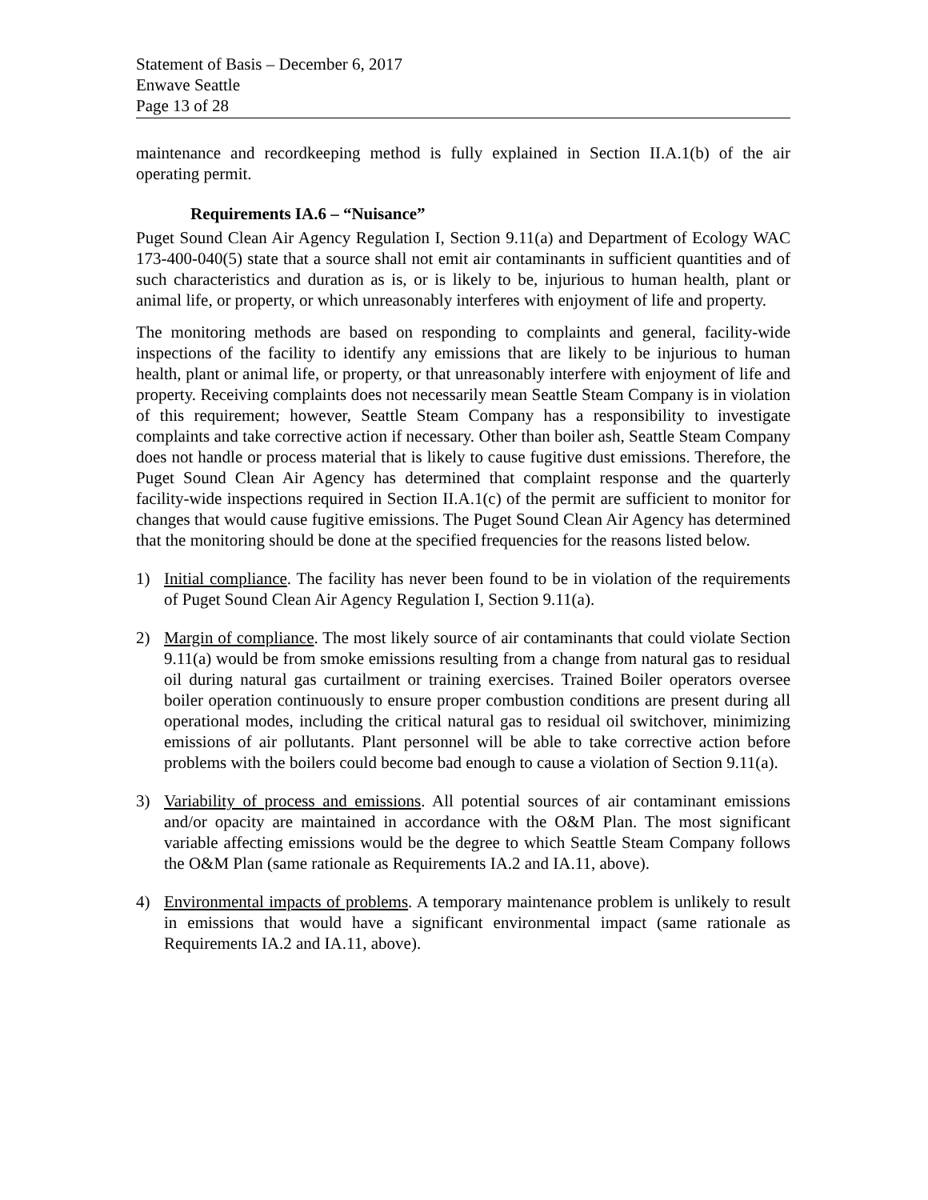Statement of Basis – December 6, 2017
Enwave Seattle
Page 13 of 28
maintenance and recordkeeping method is fully explained in Section II.A.1(b) of the air operating permit.
Requirements IA.6 – “Nuisance”
Puget Sound Clean Air Agency Regulation I, Section 9.11(a) and Department of Ecology WAC 173-400-040(5) state that a source shall not emit air contaminants in sufficient quantities and of such characteristics and duration as is, or is likely to be, injurious to human health, plant or animal life, or property, or which unreasonably interferes with enjoyment of life and property.
The monitoring methods are based on responding to complaints and general, facility-wide inspections of the facility to identify any emissions that are likely to be injurious to human health, plant or animal life, or property, or that unreasonably interfere with enjoyment of life and property. Receiving complaints does not necessarily mean Seattle Steam Company is in violation of this requirement; however, Seattle Steam Company has a responsibility to investigate complaints and take corrective action if necessary. Other than boiler ash, Seattle Steam Company does not handle or process material that is likely to cause fugitive dust emissions. Therefore, the Puget Sound Clean Air Agency has determined that complaint response and the quarterly facility-wide inspections required in Section II.A.1(c) of the permit are sufficient to monitor for changes that would cause fugitive emissions. The Puget Sound Clean Air Agency has determined that the monitoring should be done at the specified frequencies for the reasons listed below.
1) Initial compliance. The facility has never been found to be in violation of the requirements of Puget Sound Clean Air Agency Regulation I, Section 9.11(a).
2) Margin of compliance. The most likely source of air contaminants that could violate Section 9.11(a) would be from smoke emissions resulting from a change from natural gas to residual oil during natural gas curtailment or training exercises. Trained Boiler operators oversee boiler operation continuously to ensure proper combustion conditions are present during all operational modes, including the critical natural gas to residual oil switchover, minimizing emissions of air pollutants. Plant personnel will be able to take corrective action before problems with the boilers could become bad enough to cause a violation of Section 9.11(a).
3) Variability of process and emissions. All potential sources of air contaminant emissions and/or opacity are maintained in accordance with the O&M Plan. The most significant variable affecting emissions would be the degree to which Seattle Steam Company follows the O&M Plan (same rationale as Requirements IA.2 and IA.11, above).
4) Environmental impacts of problems. A temporary maintenance problem is unlikely to result in emissions that would have a significant environmental impact (same rationale as Requirements IA.2 and IA.11, above).